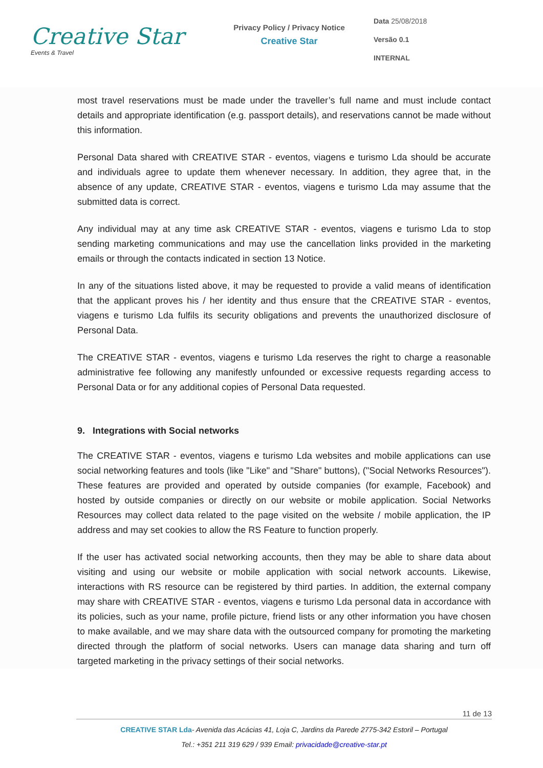Creative Star
Events & Travel
Privacy Policy / Privacy Notice
Creative Star
Data 25/08/2018
Versão 0.1
INTERNAL
most travel reservations must be made under the traveller’s full name and must include contact details and appropriate identification (e.g. passport details), and reservations cannot be made without this information.
Personal Data shared with CREATIVE STAR - eventos, viagens e turismo Lda should be accurate and individuals agree to update them whenever necessary. In addition, they agree that, in the absence of any update, CREATIVE STAR - eventos, viagens e turismo Lda may assume that the submitted data is correct.
Any individual may at any time ask CREATIVE STAR - eventos, viagens e turismo Lda to stop sending marketing communications and may use the cancellation links provided in the marketing emails or through the contacts indicated in section 13 Notice.
In any of the situations listed above, it may be requested to provide a valid means of identification that the applicant proves his / her identity and thus ensure that the CREATIVE STAR - eventos, viagens e turismo Lda fulfils its security obligations and prevents the unauthorized disclosure of Personal Data.
The CREATIVE STAR - eventos, viagens e turismo Lda reserves the right to charge a reasonable administrative fee following any manifestly unfounded or excessive requests regarding access to Personal Data or for any additional copies of Personal Data requested.
9. Integrations with Social networks
The CREATIVE STAR - eventos, viagens e turismo Lda websites and mobile applications can use social networking features and tools (like "Like" and "Share" buttons), ("Social Networks Resources"). These features are provided and operated by outside companies (for example, Facebook) and hosted by outside companies or directly on our website or mobile application. Social Networks Resources may collect data related to the page visited on the website / mobile application, the IP address and may set cookies to allow the RS Feature to function properly.
If the user has activated social networking accounts, then they may be able to share data about visiting and using our website or mobile application with social network accounts. Likewise, interactions with RS resource can be registered by third parties. In addition, the external company may share with CREATIVE STAR - eventos, viagens e turismo Lda personal data in accordance with its policies, such as your name, profile picture, friend lists or any other information you have chosen to make available, and we may share data with the outsourced company for promoting the marketing directed through the platform of social networks. Users can manage data sharing and turn off targeted marketing in the privacy settings of their social networks.
11 de 13
CREATIVE STAR Lda- Avenida das Acácias 41, Loja C, Jardins da Parede 2775-342 Estoril – Portugal
Tel.: +351 211 319 629 / 939 Email: privacidade@creative-star.pt